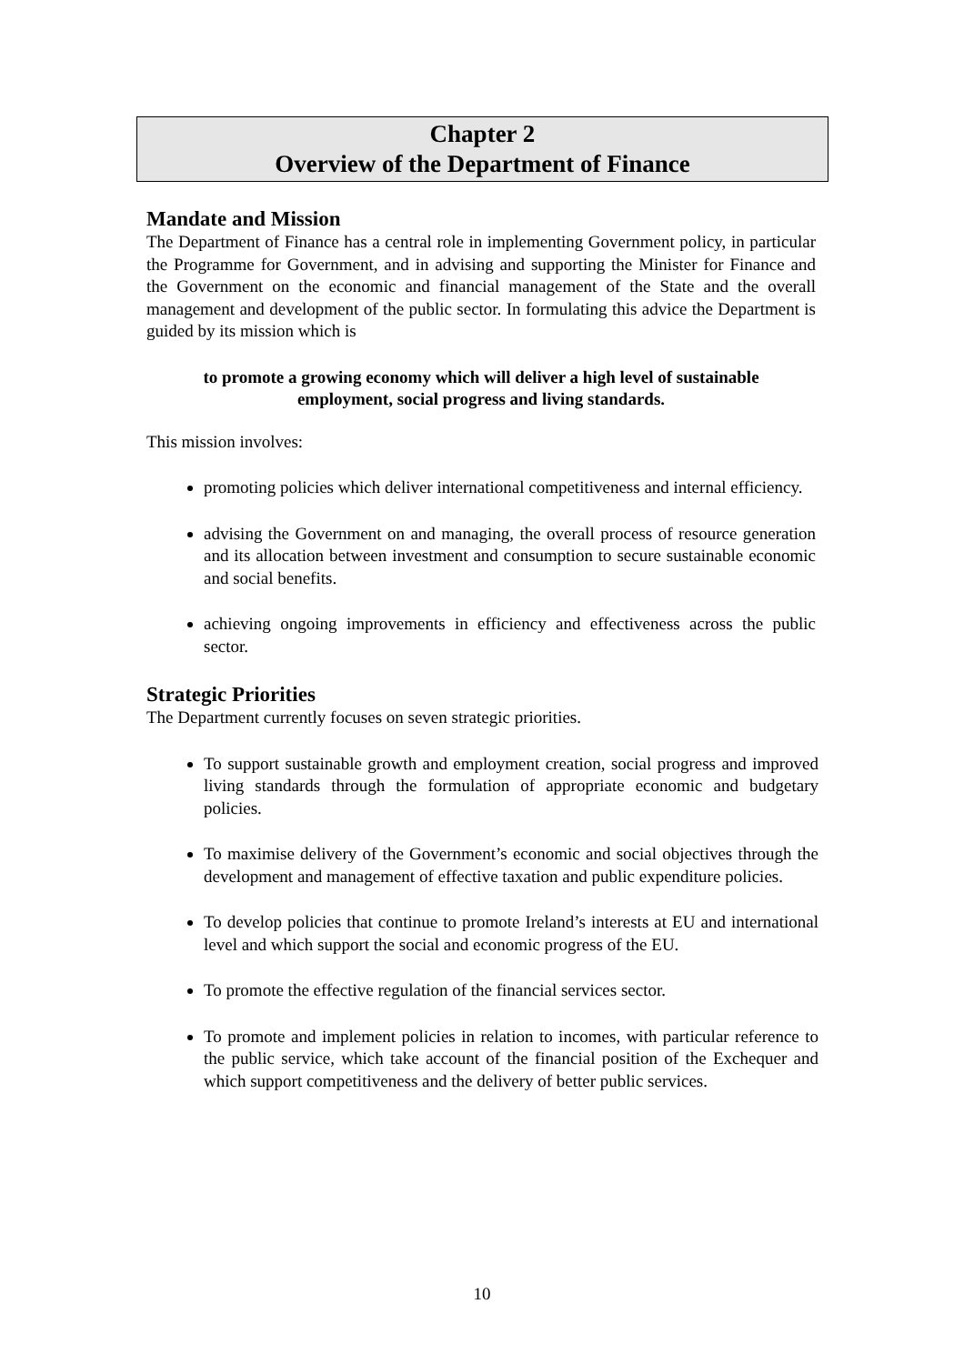Chapter 2
Overview of the Department of Finance
Mandate and Mission
The Department of Finance has a central role in implementing Government policy, in particular the Programme for Government, and in advising and supporting the Minister for Finance and the Government on the economic and financial management of the State and the overall management and development of the public sector. In formulating this advice the Department is guided by its mission which is
to promote a growing economy which will deliver a high level of sustainable employment, social progress and living standards.
This mission involves:
promoting policies which deliver international competitiveness and internal efficiency.
advising the Government on and managing, the overall process of resource generation and its allocation between investment and consumption to secure sustainable economic and social benefits.
achieving ongoing improvements in efficiency and effectiveness across the public sector.
Strategic Priorities
The Department currently focuses on seven strategic priorities.
To support sustainable growth and employment creation, social progress and improved living standards through the formulation of appropriate economic and budgetary policies.
To maximise delivery of the Government’s economic and social objectives through the development and management of effective taxation and public expenditure policies.
To develop policies that continue to promote Ireland’s interests at EU and international level and which support the social and economic progress of the EU.
To promote the effective regulation of the financial services sector.
To promote and implement policies in relation to incomes, with particular reference to the public service, which take account of the financial position of the Exchequer and which support competitiveness and the delivery of better public services.
10